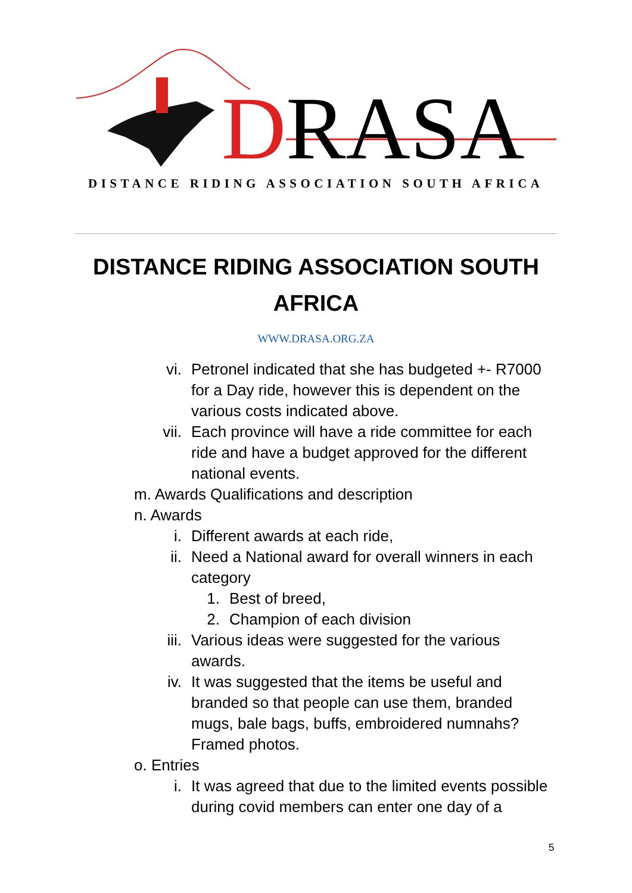DRASA
DISTANCE RIDING ASSOCIATION SOUTH AFRICA
DISTANCE RIDING ASSOCIATION SOUTH
AFRICA
WWW.DRASA.ORG.ZA
vi. Petronel indicated that she has budgeted +- R7000 for a Day ride, however this is dependent on the various costs indicated above.
vii. Each province will have a ride committee for each ride and have a budget approved for the different national events.
m. Awards Qualifications and description
n. Awards
i. Different awards at each ride,
ii. Need a National award for overall winners in each category
1. Best of breed,
2. Champion of each division
iii. Various ideas were suggested for the various awards.
iv. It was suggested that the items be useful and branded so that people can use them, branded mugs, bale bags, buffs, embroidered numnahs? Framed photos.
o. Entries
i. It was agreed that due to the limited events possible during covid members can enter one day of a
5